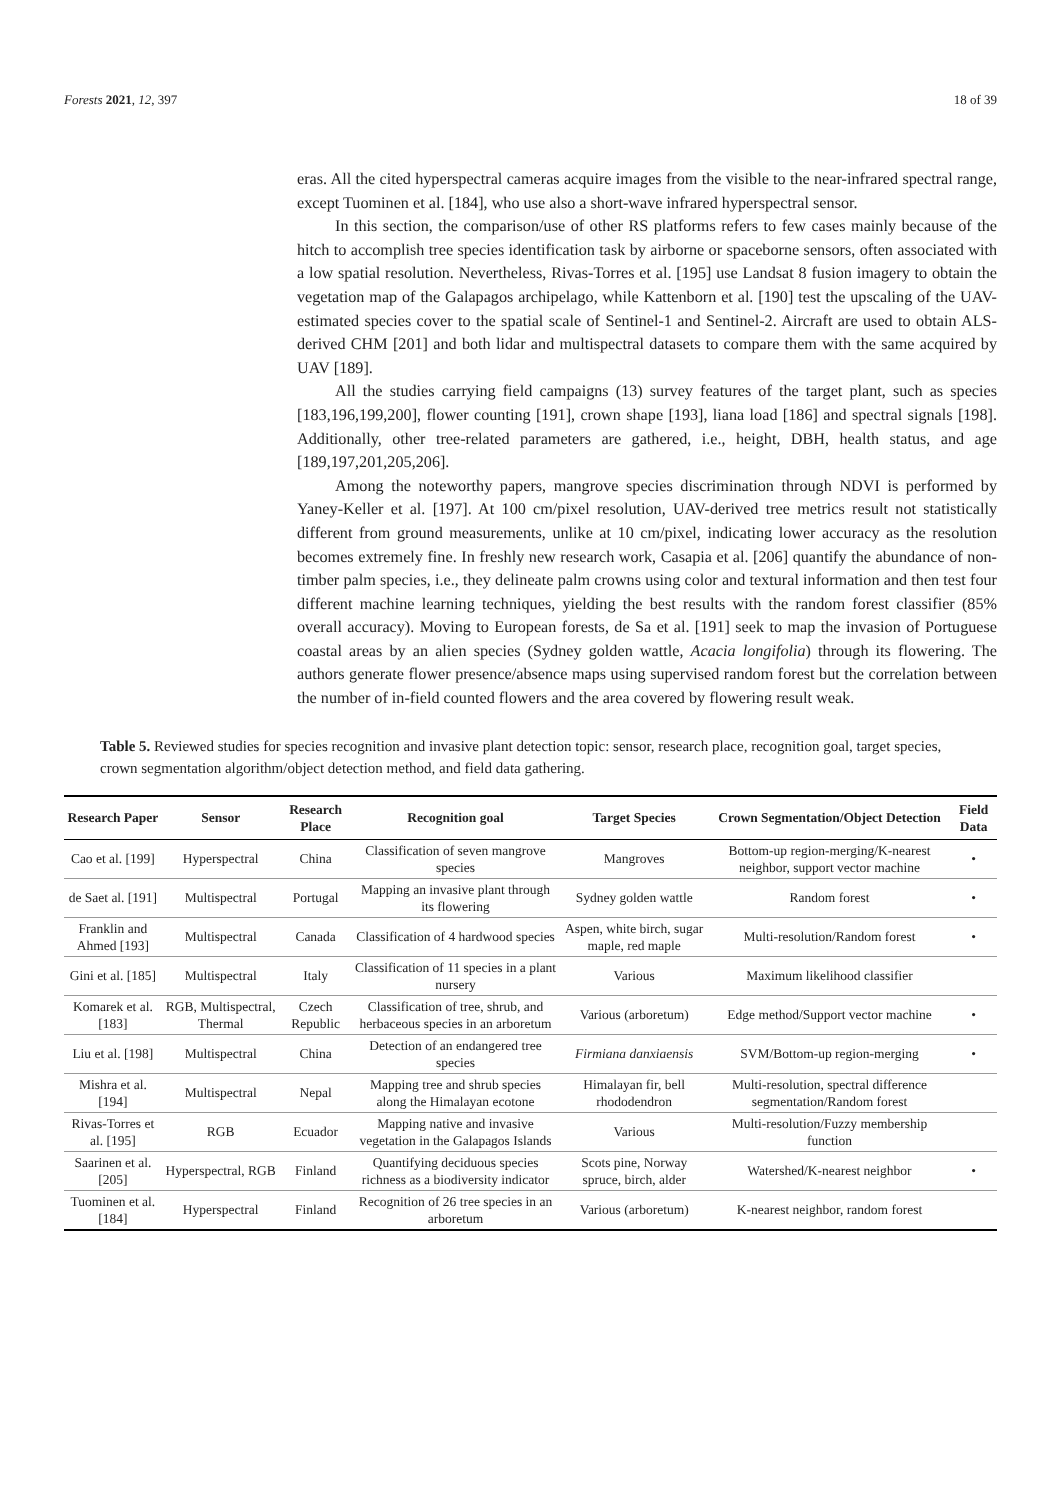Forests 2021, 12, 397 18 of 39
eras. All the cited hyperspectral cameras acquire images from the visible to the near-infrared spectral range, except Tuominen et al. [184], who use also a short-wave infrared hyperspectral sensor.
In this section, the comparison/use of other RS platforms refers to few cases mainly because of the hitch to accomplish tree species identification task by airborne or spaceborne sensors, often associated with a low spatial resolution. Nevertheless, Rivas-Torres et al. [195] use Landsat 8 fusion imagery to obtain the vegetation map of the Galapagos archipelago, while Kattenborn et al. [190] test the upscaling of the UAV-estimated species cover to the spatial scale of Sentinel-1 and Sentinel-2. Aircraft are used to obtain ALS-derived CHM [201] and both lidar and multispectral datasets to compare them with the same acquired by UAV [189].
All the studies carrying field campaigns (13) survey features of the target plant, such as species [183,196,199,200], flower counting [191], crown shape [193], liana load [186] and spectral signals [198]. Additionally, other tree-related parameters are gathered, i.e., height, DBH, health status, and age [189,197,201,205,206].
Among the noteworthy papers, mangrove species discrimination through NDVI is performed by Yaney-Keller et al. [197]. At 100 cm/pixel resolution, UAV-derived tree metrics result not statistically different from ground measurements, unlike at 10 cm/pixel, indicating lower accuracy as the resolution becomes extremely fine. In freshly new research work, Casapia et al. [206] quantify the abundance of non-timber palm species, i.e., they delineate palm crowns using color and textural information and then test four different machine learning techniques, yielding the best results with the random forest classifier (85% overall accuracy). Moving to European forests, de Sa et al. [191] seek to map the invasion of Portuguese coastal areas by an alien species (Sydney golden wattle, Acacia longifolia) through its flowering. The authors generate flower presence/absence maps using supervised random forest but the correlation between the number of in-field counted flowers and the area covered by flowering result weak.
Table 5. Reviewed studies for species recognition and invasive plant detection topic: sensor, research place, recognition goal, target species, crown segmentation algorithm/object detection method, and field data gathering.
| Research Paper | Sensor | Research Place | Recognition goal | Target Species | Crown Segmentation/Object Detection | Field Data |
| --- | --- | --- | --- | --- | --- | --- |
| Cao et al. [199] | Hyperspectral | China | Classification of seven mangrove species | Mangroves | Bottom-up region-merging/K-nearest neighbor, support vector machine | • |
| de Saet al. [191] | Multispectral | Portugal | Mapping an invasive plant through its flowering | Sydney golden wattle | Random forest | • |
| Franklin and Ahmed [193] | Multispectral | Canada | Classification of 4 hardwood species | Aspen, white birch, sugar maple, red maple | Multi-resolution/Random forest | • |
| Gini et al. [185] | Multispectral | Italy | Classification of 11 species in a plant nursery | Various | Maximum likelihood classifier | |
| Komarek et al. [183] | RGB, Multispectral, Thermal | Czech Republic | Classification of tree, shrub, and herbaceous species in an arboretum | Various (arboretum) | Edge method/Support vector machine | • |
| Liu et al. [198] | Multispectral | China | Detection of an endangered tree species | Firmiana danxiaensis | SVM/Bottom-up region-merging | • |
| Mishra et al. [194] | Multispectral | Nepal | Mapping tree and shrub species along the Himalayan ecotone | Himalayan fir, bell rhododendron | Multi-resolution, spectral difference segmentation/Random forest | |
| Rivas-Torres et al. [195] | RGB | Ecuador | Mapping native and invasive vegetation in the Galapagos Islands | Various | Multi-resolution/Fuzzy membership function | |
| Saarinen et al. [205] | Hyperspectral, RGB | Finland | Quantifying deciduous species richness as a biodiversity indicator | Scots pine, Norway spruce, birch, alder | Watershed/K-nearest neighbor | • |
| Tuominen et al. [184] | Hyperspectral | Finland | Recognition of 26 tree species in an arboretum | Various (arboretum) | K-nearest neighbor, random forest | |